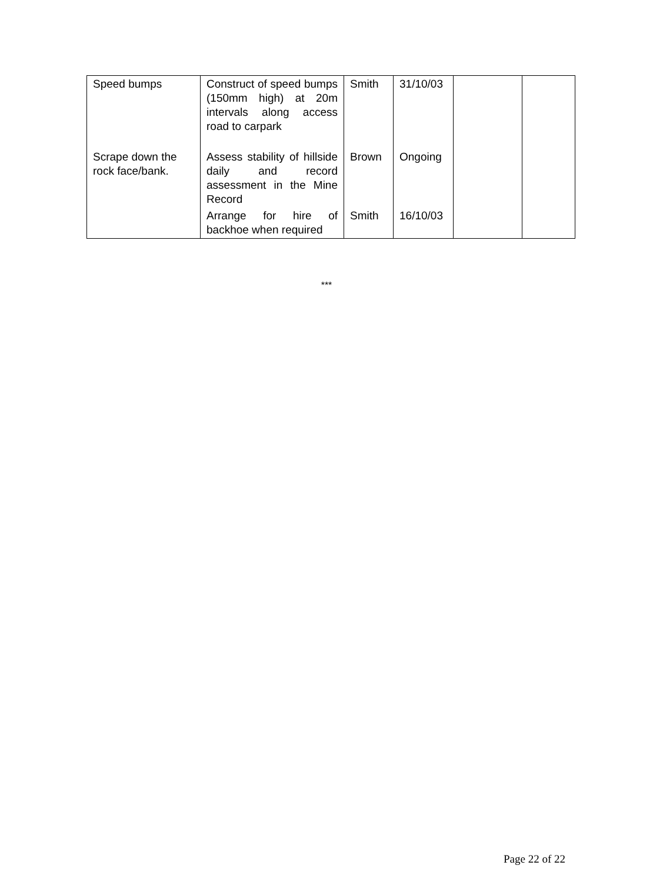| Speed bumps | Construct of speed bumps (150mm high) at 20m intervals along access road to carpark | Smith | 31/10/03 | | |
| Scrape down the rock face/bank. | Assess stability of hillside daily and record assessment in the Mine Record | Brown | Ongoing | | |
| | Arrange for hire of backhoe when required | Smith | 16/10/03 | | |
***
Page 22 of 22